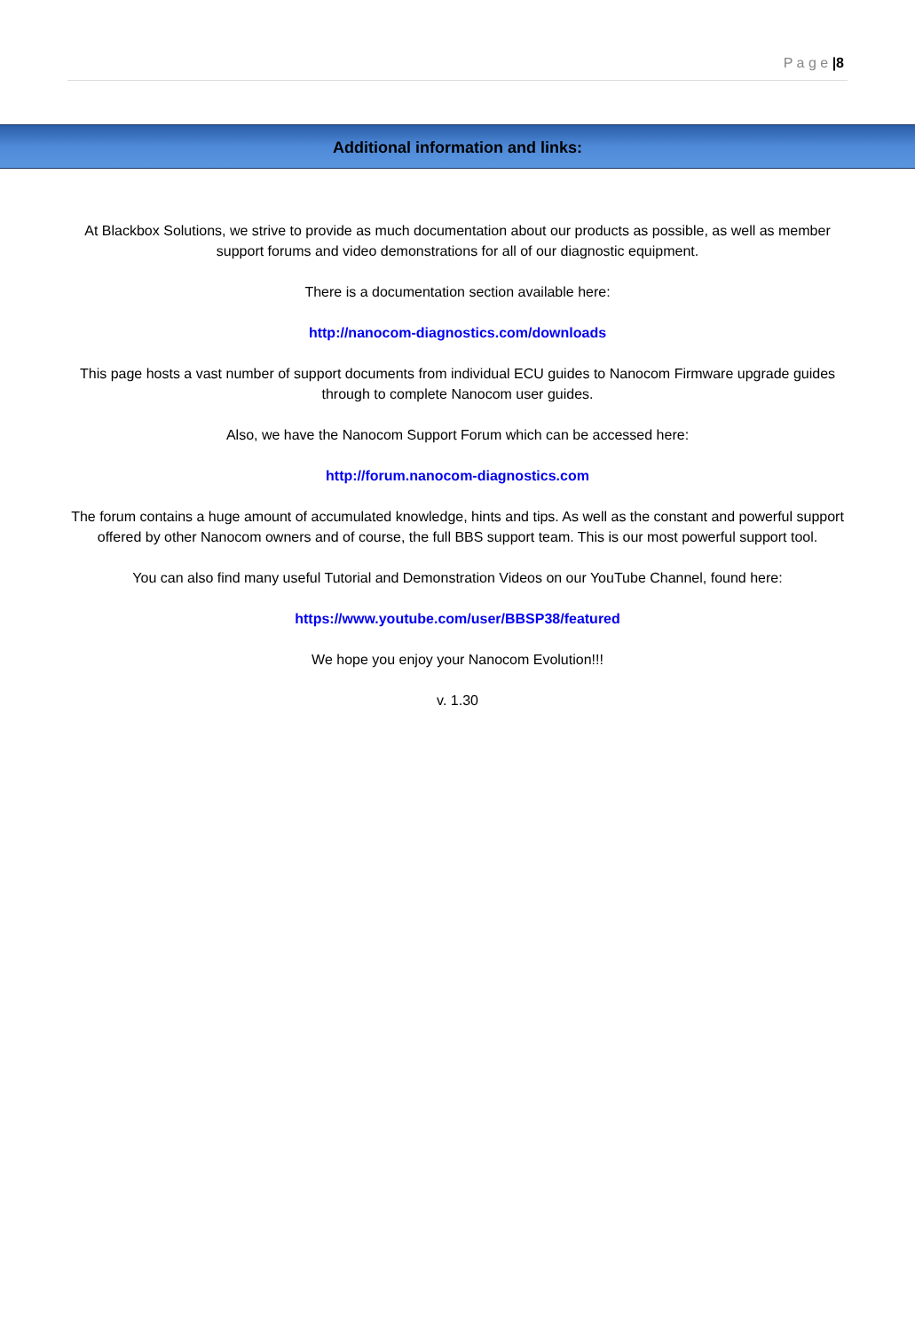P a g e |8
Additional information and links:
At Blackbox Solutions, we strive to provide as much documentation about our products as possible, as well as member support forums and video demonstrations for all of our diagnostic equipment.
There is a documentation section available here:
http://nanocom-diagnostics.com/downloads
This page hosts a vast number of support documents from individual ECU guides to Nanocom Firmware upgrade guides through to complete Nanocom user guides.
Also, we have the Nanocom Support Forum which can be accessed here:
http://forum.nanocom-diagnostics.com
The forum contains a huge amount of accumulated knowledge, hints and tips. As well as the constant and powerful support offered by other Nanocom owners and of course, the full BBS support team. This is our most powerful support tool.
You can also find many useful Tutorial and Demonstration Videos on our YouTube Channel, found here:
https://www.youtube.com/user/BBSP38/featured
We hope you enjoy your Nanocom Evolution!!!
v. 1.30